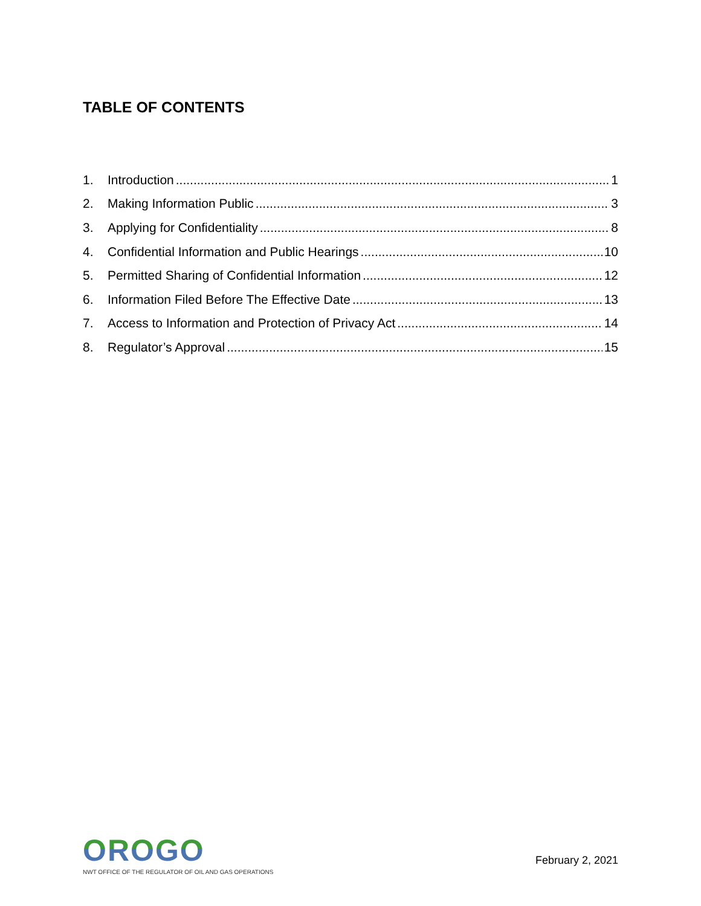TABLE OF CONTENTS
1. Introduction 1
2. Making Information Public 3
3. Applying for Confidentiality 8
4. Confidential Information and Public Hearings 10
5. Permitted Sharing of Confidential Information 12
6. Information Filed Before The Effective Date 13
7. Access to Information and Protection of Privacy Act 14
8. Regulator’s Approval 15
OROGO
NWT OFFICE OF THE REGULATOR OF OIL AND GAS OPERATIONS
February 2, 2021